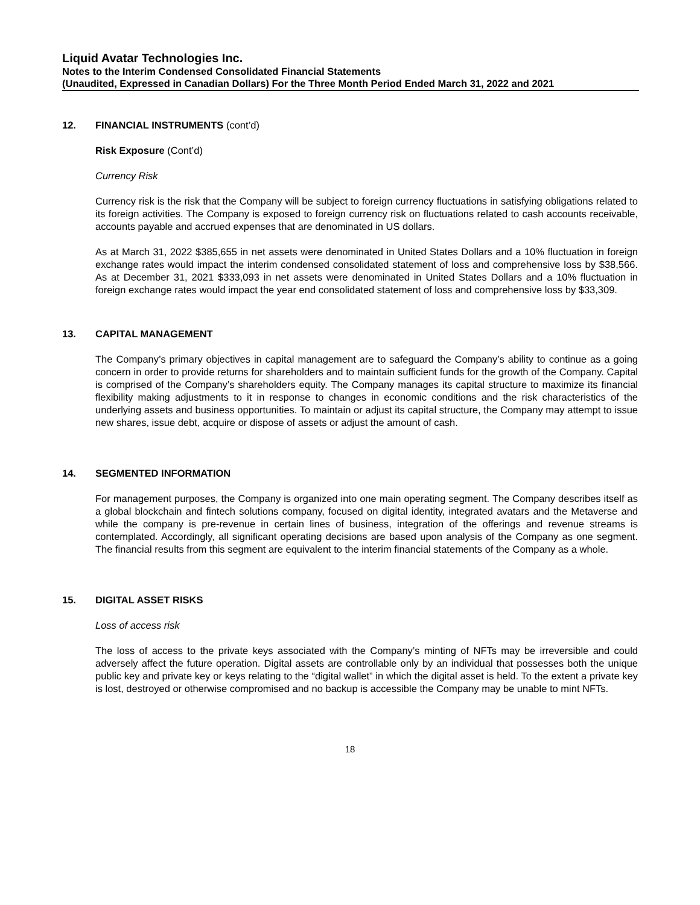Liquid Avatar Technologies Inc.
Notes to the Interim Condensed Consolidated Financial Statements
(Unaudited, Expressed in Canadian Dollars) For the Three Month Period Ended March 31, 2022 and 2021
12. FINANCIAL INSTRUMENTS (cont’d)
Risk Exposure (Cont’d)
Currency Risk
Currency risk is the risk that the Company will be subject to foreign currency fluctuations in satisfying obligations related to its foreign activities. The Company is exposed to foreign currency risk on fluctuations related to cash accounts receivable, accounts payable and accrued expenses that are denominated in US dollars.
As at March 31, 2022 $385,655 in net assets were denominated in United States Dollars and a 10% fluctuation in foreign exchange rates would impact the interim condensed consolidated statement of loss and comprehensive loss by $38,566. As at December 31, 2021 $333,093 in net assets were denominated in United States Dollars and a 10% fluctuation in foreign exchange rates would impact the year end consolidated statement of loss and comprehensive loss by $33,309.
13. CAPITAL MANAGEMENT
The Company’s primary objectives in capital management are to safeguard the Company’s ability to continue as a going concern in order to provide returns for shareholders and to maintain sufficient funds for the growth of the Company. Capital is comprised of the Company’s shareholders equity. The Company manages its capital structure to maximize its financial flexibility making adjustments to it in response to changes in economic conditions and the risk characteristics of the underlying assets and business opportunities. To maintain or adjust its capital structure, the Company may attempt to issue new shares, issue debt, acquire or dispose of assets or adjust the amount of cash.
14. SEGMENTED INFORMATION
For management purposes, the Company is organized into one main operating segment. The Company describes itself as a global blockchain and fintech solutions company, focused on digital identity, integrated avatars and the Metaverse and while the company is pre-revenue in certain lines of business, integration of the offerings and revenue streams is contemplated. Accordingly, all significant operating decisions are based upon analysis of the Company as one segment. The financial results from this segment are equivalent to the interim financial statements of the Company as a whole.
15. DIGITAL ASSET RISKS
Loss of access risk
The loss of access to the private keys associated with the Company’s minting of NFTs may be irreversible and could adversely affect the future operation. Digital assets are controllable only by an individual that possesses both the unique public key and private key or keys relating to the “digital wallet” in which the digital asset is held. To the extent a private key is lost, destroyed or otherwise compromised and no backup is accessible the Company may be unable to mint NFTs.
18